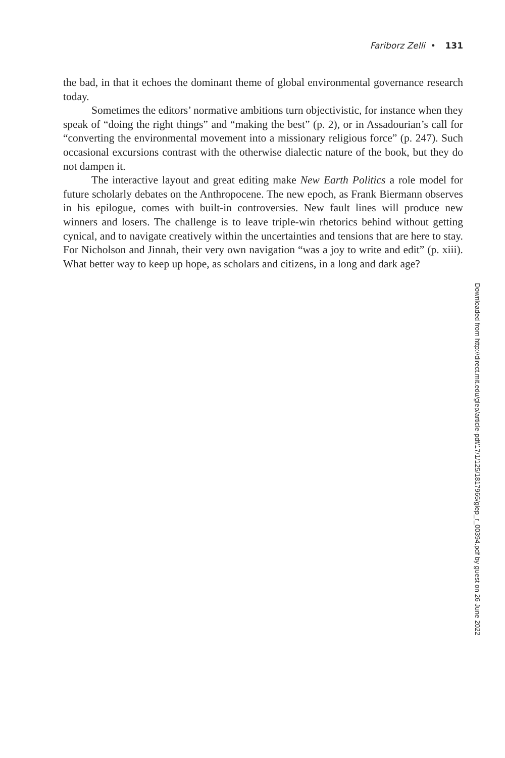Fariborz Zelli • 131
the bad, in that it echoes the dominant theme of global environmental governance research today.
Sometimes the editors’ normative ambitions turn objectivistic, for instance when they speak of “doing the right things” and “making the best” (p. 2), or in Assadourian’s call for “converting the environmental movement into a missionary religious force” (p. 247). Such occasional excursions contrast with the otherwise dialectic nature of the book, but they do not dampen it.
The interactive layout and great editing make New Earth Politics a role model for future scholarly debates on the Anthropocene. The new epoch, as Frank Biermann observes in his epilogue, comes with built-in controversies. New fault lines will produce new winners and losers. The challenge is to leave triple-win rhetorics behind without getting cynical, and to navigate creatively within the uncertainties and tensions that are here to stay. For Nicholson and Jinnah, their very own navigation “was a joy to write and edit” (p. xiii). What better way to keep up hope, as scholars and citizens, in a long and dark age?
Downloaded from http://direct.mit.edu/glep/article-pdf/17/1/125/1817965/glep_r_00394.pdf by guest on 26 June 2022